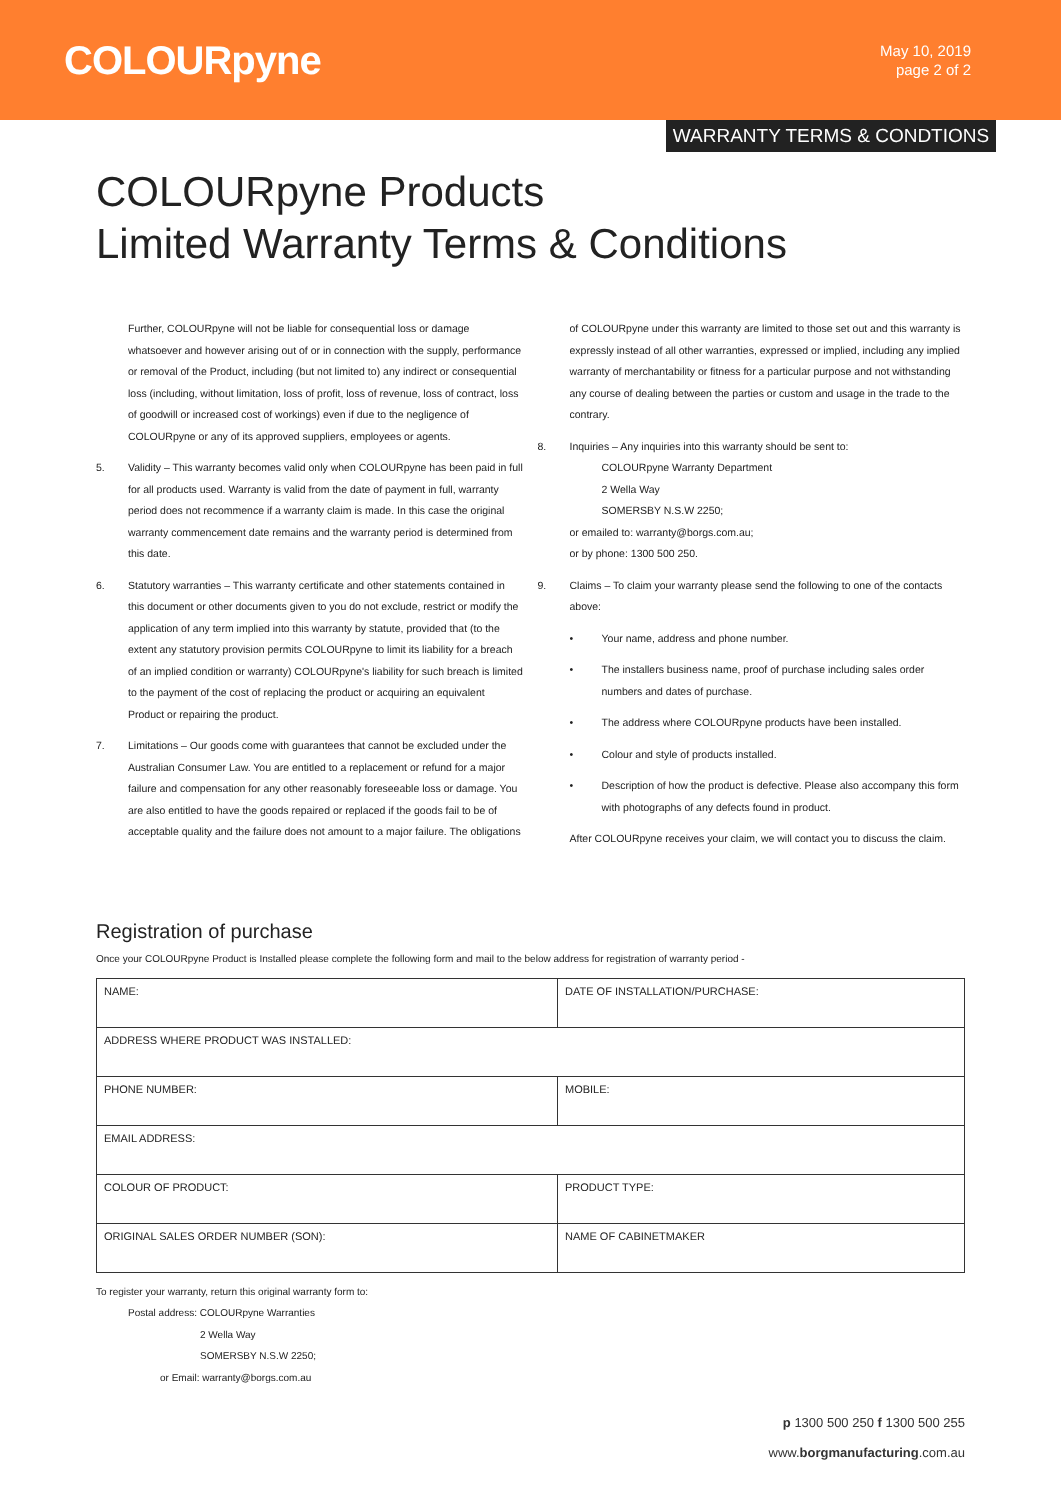COLOURpyne
May 10, 2019
page 2 of 2
WARRANTY TERMS & CONDTIONS
COLOURpyne Products
Limited Warranty Terms & Conditions
Further, COLOURpyne will not be liable for consequential loss or damage whatsoever and however arising out of or in connection with the supply, performance or removal of the Product, including (but not limited to) any indirect or consequential loss (including, without limitation, loss of profit, loss of revenue, loss of contract, loss of goodwill or increased cost of workings) even if due to the negligence of COLOURpyne or any of its approved suppliers, employees or agents.
5. Validity – This warranty becomes valid only when COLOURpyne has been paid in full for all products used. Warranty is valid from the date of payment in full, warranty period does not recommence if a warranty claim is made. In this case the original warranty commencement date remains and the warranty period is determined from this date.
6. Statutory warranties – This warranty certificate and other statements contained in this document or other documents given to you do not exclude, restrict or modify the application of any term implied into this warranty by statute, provided that (to the extent any statutory provision permits COLOURpyne to limit its liability for a breach of an implied condition or warranty) COLOURpyne's liability for such breach is limited to the payment of the cost of replacing the product or acquiring an equivalent Product or repairing the product.
7. Limitations – Our goods come with guarantees that cannot be excluded under the Australian Consumer Law. You are entitled to a replacement or refund for a major failure and compensation for any other reasonably foreseeable loss or damage. You are also entitled to have the goods repaired or replaced if the goods fail to be of acceptable quality and the failure does not amount to a major failure. The obligations
of COLOURpyne under this warranty are limited to those set out and this warranty is expressly instead of all other warranties, expressed or implied, including any implied warranty of merchantability or fitness for a particular purpose and not withstanding any course of dealing between the parties or custom and usage in the trade to the contrary.
8. Inquiries – Any inquiries into this warranty should be sent to:
COLOURpyne Warranty Department
2 Wella Way
SOMERSBY N.S.W 2250;
or emailed to: warranty@borgs.com.au;
or by phone: 1300 500 250.
9. Claims – To claim your warranty please send the following to one of the contacts above:
• Your name, address and phone number.
• The installers business name, proof of purchase including sales order numbers and dates of purchase.
• The address where COLOURpyne products have been installed.
• Colour and style of products installed.
• Description of how the product is defective. Please also accompany this form with photographs of any defects found in product.
After COLOURpyne receives your claim, we will contact you to discuss the claim.
Registration of purchase
Once your COLOURpyne Product is Installed please complete the following form and mail to the below address for registration of warranty period -
| NAME: | DATE OF INSTALLATION/PURCHASE: |
| ADDRESS WHERE PRODUCT WAS INSTALLED: | |
| PHONE NUMBER: | MOBILE: |
| EMAIL ADDRESS: | |
| COLOUR OF PRODUCT: | PRODUCT TYPE: |
| ORIGINAL SALES ORDER NUMBER (SON): | NAME OF CABINETMAKER |
To register your warranty, return this original warranty form to:
Postal address: COLOURpyne Warranties
2 Wella Way
SOMERSBY N.S.W 2250;
or Email: warranty@borgs.com.au
p 1300 500 250 f 1300 500 255
www.borgmanufacturing.com.au